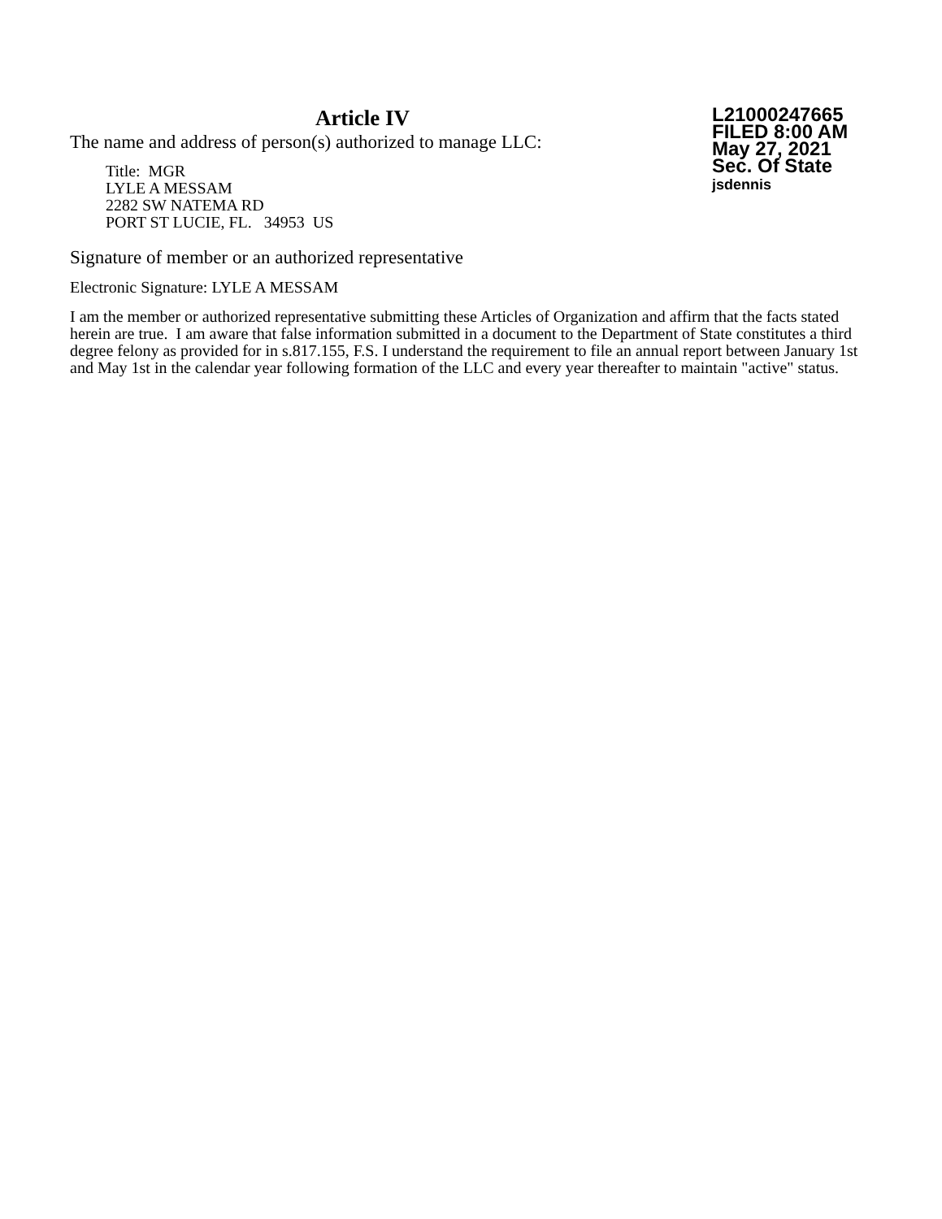Article IV
The name and address of person(s) authorized to manage LLC:
Title: MGR
LYLE A MESSAM
2282 SW NATEMA RD
PORT ST LUCIE, FL. 34953 US
L21000247665
FILED 8:00 AM
May 27, 2021
Sec. Of State
jsdennis
Signature of member or an authorized representative
Electronic Signature: LYLE A MESSAM
I am the member or authorized representative submitting these Articles of Organization and affirm that the facts stated herein are true. I am aware that false information submitted in a document to the Department of State constitutes a third degree felony as provided for in s.817.155, F.S. I understand the requirement to file an annual report between January 1st and May 1st in the calendar year following formation of the LLC and every year thereafter to maintain "active" status.